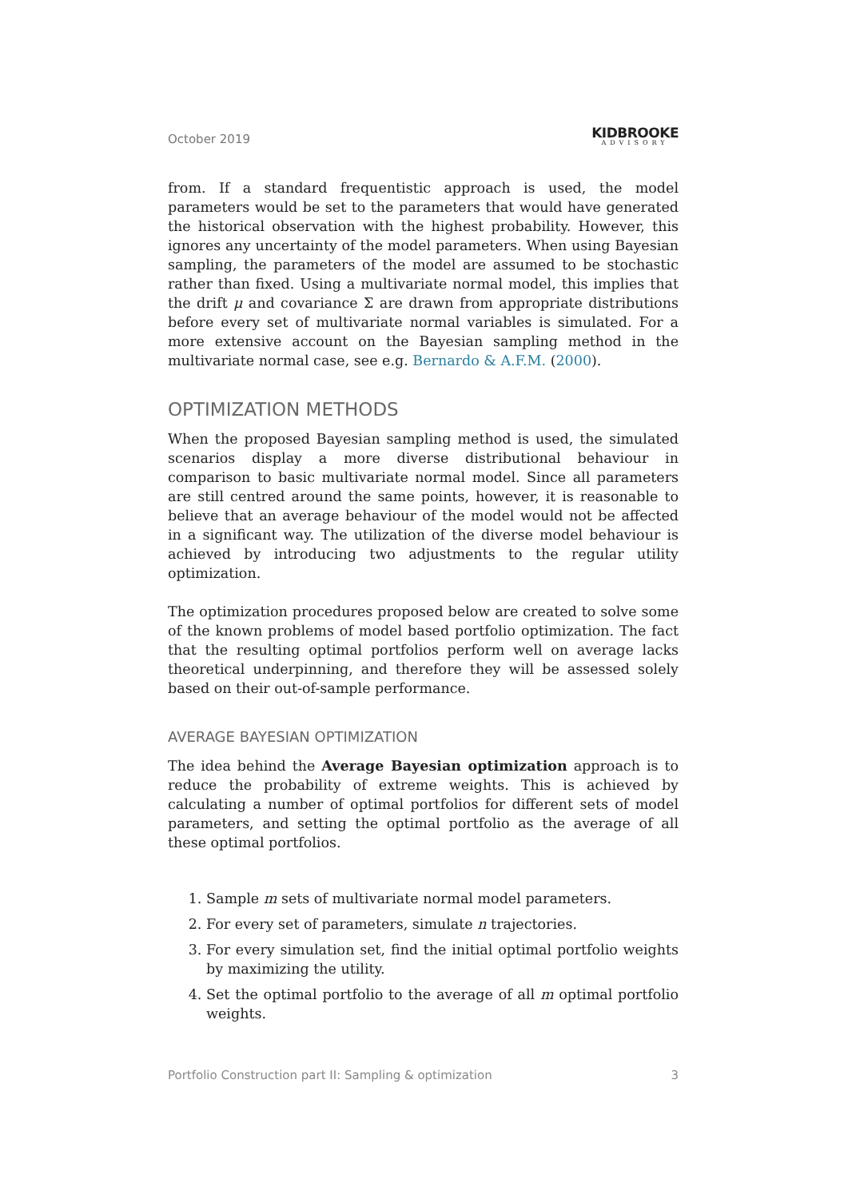October 2019
KIDBROOKE
ADVISORY
from. If a standard frequentistic approach is used, the model parameters would be set to the parameters that would have generated the historical observation with the highest probability. However, this ignores any uncertainty of the model parameters. When using Bayesian sampling, the parameters of the model are assumed to be stochastic rather than fixed. Using a multivariate normal model, this implies that the drift μ and covariance Σ are drawn from appropriate distributions before every set of multivariate normal variables is simulated. For a more extensive account on the Bayesian sampling method in the multivariate normal case, see e.g. Bernardo & A.F.M. (2000).
OPTIMIZATION METHODS
When the proposed Bayesian sampling method is used, the simulated scenarios display a more diverse distributional behaviour in comparison to basic multivariate normal model. Since all parameters are still centred around the same points, however, it is reasonable to believe that an average behaviour of the model would not be affected in a significant way. The utilization of the diverse model behaviour is achieved by introducing two adjustments to the regular utility optimization.
The optimization procedures proposed below are created to solve some of the known problems of model based portfolio optimization. The fact that the resulting optimal portfolios perform well on average lacks theoretical underpinning, and therefore they will be assessed solely based on their out-of-sample performance.
AVERAGE BAYESIAN OPTIMIZATION
The idea behind the Average Bayesian optimization approach is to reduce the probability of extreme weights. This is achieved by calculating a number of optimal portfolios for different sets of model parameters, and setting the optimal portfolio as the average of all these optimal portfolios.
1. Sample m sets of multivariate normal model parameters.
2. For every set of parameters, simulate n trajectories.
3. For every simulation set, find the initial optimal portfolio weights by maximizing the utility.
4. Set the optimal portfolio to the average of all m optimal portfolio weights.
Portfolio Construction part II: Sampling & optimization 3